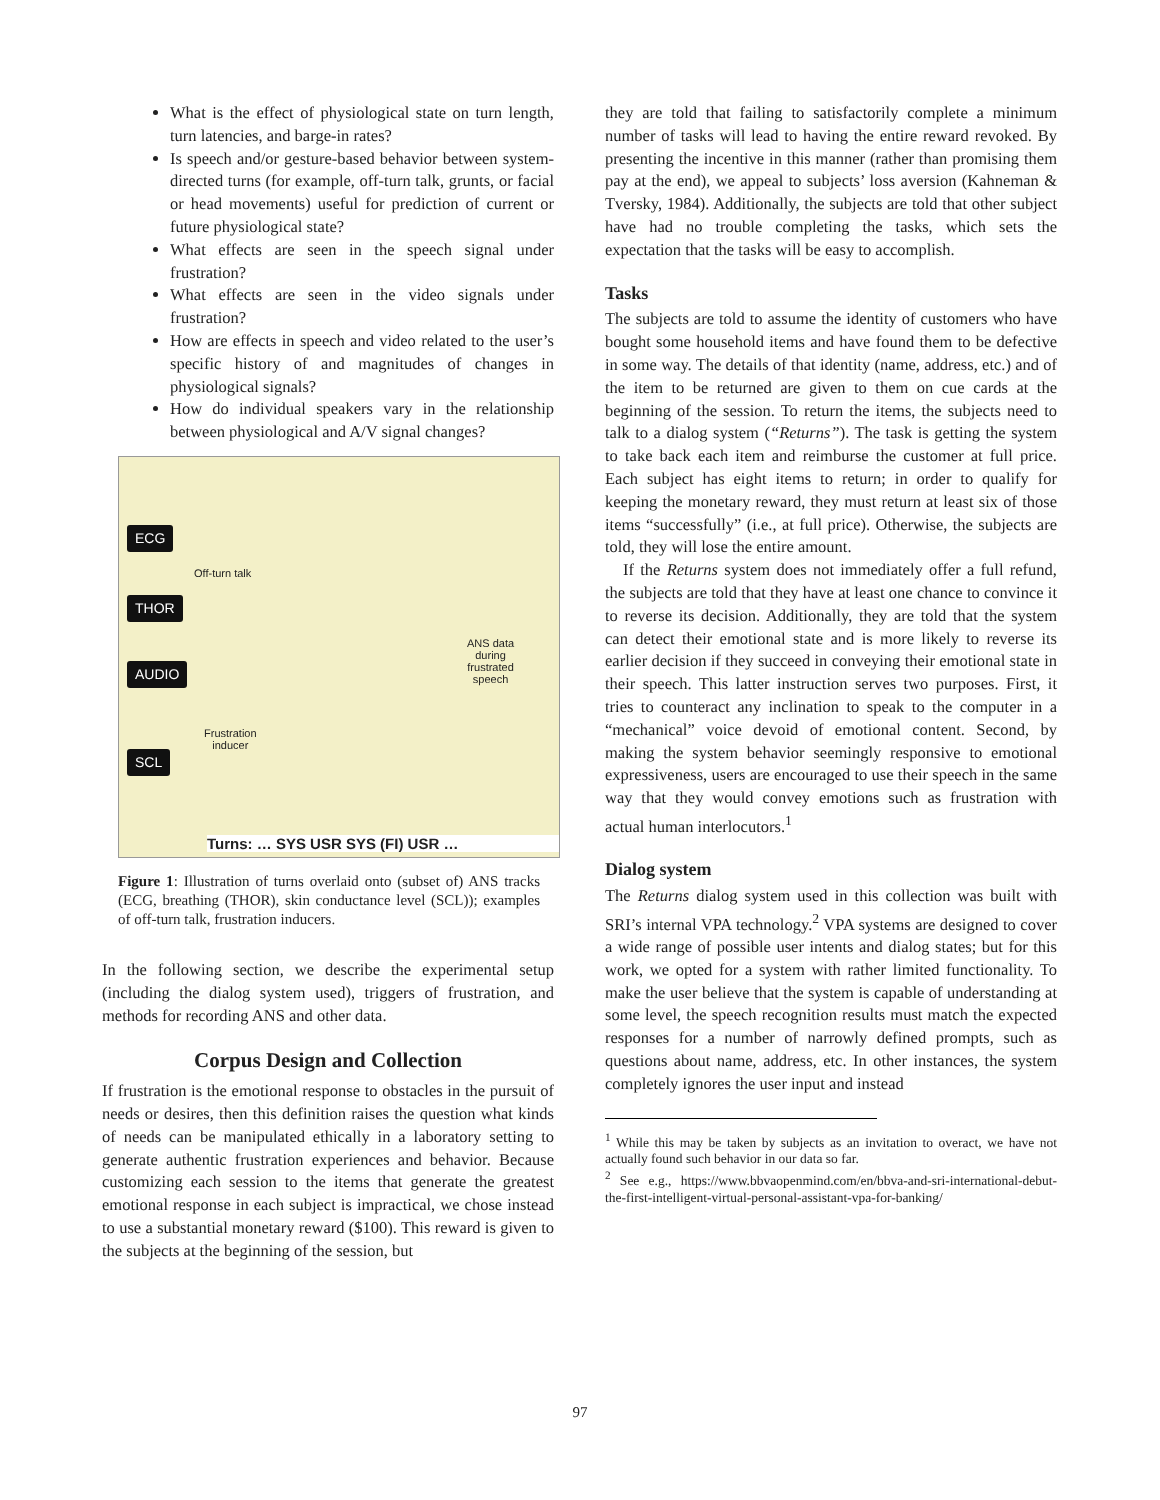What is the effect of physiological state on turn length, turn latencies, and barge-in rates?
Is speech and/or gesture-based behavior between system-directed turns (for example, off-turn talk, grunts, or facial or head movements) useful for prediction of current or future physiological state?
What effects are seen in the speech signal under frustration?
What effects are seen in the video signals under frustration?
How are effects in speech and video related to the user’s specific history of and magnitudes of changes in physiological signals?
How do individual speakers vary in the relationship between physiological and A/V signal changes?
ECG
THOR
AUDIO
SCL
Off-turn talk
ANS data
during
frustrated
speech
Frustration
inducer
Turns: … SYS USR SYS (FI) USR …
Figure 1: Illustration of turns overlaid onto (subset of) ANS tracks (ECG, breathing (THOR), skin conductance level (SCL)); examples of off-turn talk, frustration inducers.
In the following section, we describe the experimental setup (including the dialog system used), triggers of frustration, and methods for recording ANS and other data.
Corpus Design and Collection
If frustration is the emotional response to obstacles in the pursuit of needs or desires, then this definition raises the question what kinds of needs can be manipulated ethically in a laboratory setting to generate authentic frustration experiences and behavior. Because customizing each session to the items that generate the greatest emotional response in each subject is impractical, we chose instead to use a substantial monetary reward ($100). This reward is given to the subjects at the beginning of the session, but
they are told that failing to satisfactorily complete a minimum number of tasks will lead to having the entire reward revoked. By presenting the incentive in this manner (rather than promising them pay at the end), we appeal to subjects’ loss aversion (Kahneman & Tversky, 1984). Additionally, the subjects are told that other subject have had no trouble completing the tasks, which sets the expectation that the tasks will be easy to accomplish.
Tasks
The subjects are told to assume the identity of customers who have bought some household items and have found them to be defective in some way. The details of that identity (name, address, etc.) and of the item to be returned are given to them on cue cards at the beginning of the session. To return the items, the subjects need to talk to a dialog system (“Returns”). The task is getting the system to take back each item and reimburse the customer at full price. Each subject has eight items to return; in order to qualify for keeping the monetary reward, they must return at least six of those items “successfully” (i.e., at full price). Otherwise, the subjects are told, they will lose the entire amount.
If the Returns system does not immediately offer a full refund, the subjects are told that they have at least one chance to convince it to reverse its decision. Additionally, they are told that the system can detect their emotional state and is more likely to reverse its earlier decision if they succeed in conveying their emotional state in their speech. This latter instruction serves two purposes. First, it tries to counteract any inclination to speak to the computer in a “mechanical” voice devoid of emotional content. Second, by making the system behavior seemingly responsive to emotional expressiveness, users are encouraged to use their speech in the same way that they would convey emotions such as frustration with actual human interlocutors.<sup>1</sup>
Dialog system
The Returns dialog system used in this collection was built with SRI’s internal VPA technology.<sup>2</sup> VPA systems are designed to cover a wide range of possible user intents and dialog states; but for this work, we opted for a system with rather limited functionality. To make the user believe that the system is capable of understanding at some level, the speech recognition results must match the expected responses for a number of narrowly defined prompts, such as questions about name, address, etc. In other instances, the system completely ignores the user input and instead
<sup>1</sup> While this may be taken by subjects as an invitation to overact, we have not actually found such behavior in our data so far.
<sup>2</sup> See e.g., https://www.bbvaopenmind.com/en/bbva-and-sri-international-debut-the-first-intelligent-virtual-personal-assistant-vpa-for-banking/
97